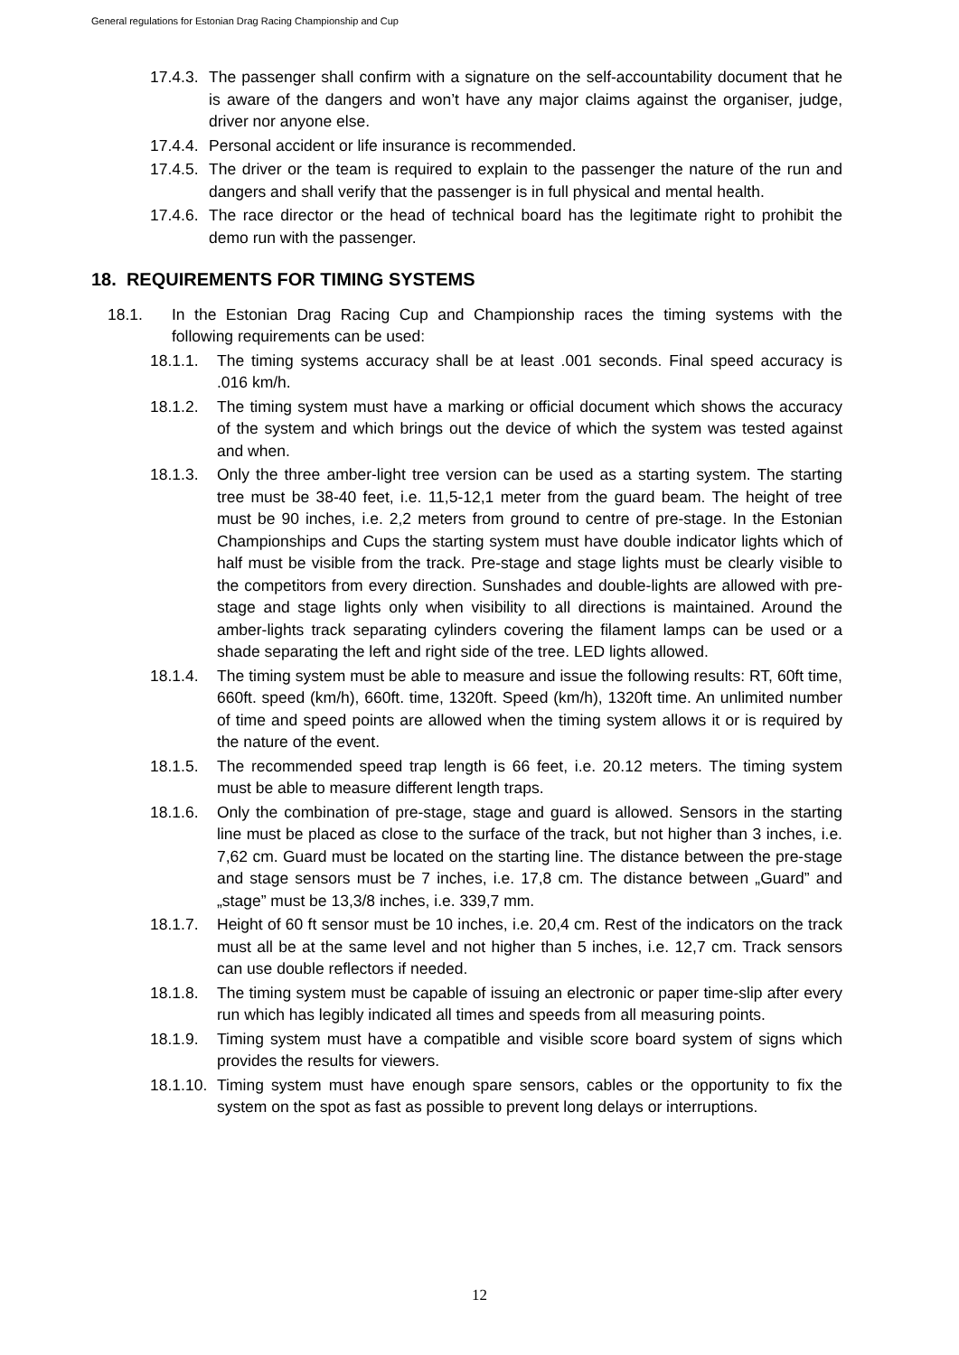General regulations for Estonian Drag Racing Championship and Cup
17.4.3. The passenger shall confirm with a signature on the self-accountability document that he is aware of the dangers and won’t have any major claims against the organiser, judge, driver nor anyone else.
17.4.4. Personal accident or life insurance is recommended.
17.4.5. The driver or the team is required to explain to the passenger the nature of the run and dangers and shall verify that the passenger is in full physical and mental health.
17.4.6. The race director or the head of technical board has the legitimate right to prohibit the demo run with the passenger.
18. REQUIREMENTS FOR TIMING SYSTEMS
18.1. In the Estonian Drag Racing Cup and Championship races the timing systems with the following requirements can be used:
18.1.1. The timing systems accuracy shall be at least .001 seconds. Final speed accuracy is .016 km/h.
18.1.2. The timing system must have a marking or official document which shows the accuracy of the system and which brings out the device of which the system was tested against and when.
18.1.3. Only the three amber-light tree version can be used as a starting system. The starting tree must be 38-40 feet, i.e. 11,5-12,1 meter from the guard beam. The height of tree must be 90 inches, i.e. 2,2 meters from ground to centre of pre-stage. In the Estonian Championships and Cups the starting system must have double indicator lights which of half must be visible from the track. Pre-stage and stage lights must be clearly visible to the competitors from every direction. Sunshades and double-lights are allowed with pre-stage and stage lights only when visibility to all directions is maintained. Around the amber-lights track separating cylinders covering the filament lamps can be used or a shade separating the left and right side of the tree. LED lights allowed.
18.1.4. The timing system must be able to measure and issue the following results: RT, 60ft time, 660ft. speed (km/h), 660ft. time, 1320ft. Speed (km/h), 1320ft time. An unlimited number of time and speed points are allowed when the timing system allows it or is required by the nature of the event.
18.1.5. The recommended speed trap length is 66 feet, i.e. 20.12 meters. The timing system must be able to measure different length traps.
18.1.6. Only the combination of pre-stage, stage and guard is allowed. Sensors in the starting line must be placed as close to the surface of the track, but not higher than 3 inches, i.e. 7,62 cm. Guard must be located on the starting line. The distance between the pre-stage and stage sensors must be 7 inches, i.e. 17,8 cm. The distance between „Guard” and „stage” must be 13,3/8 inches, i.e. 339,7 mm.
18.1.7. Height of 60 ft sensor must be 10 inches, i.e. 20,4 cm. Rest of the indicators on the track must all be at the same level and not higher than 5 inches, i.e. 12,7 cm. Track sensors can use double reflectors if needed.
18.1.8. The timing system must be capable of issuing an electronic or paper time-slip after every run which has legibly indicated all times and speeds from all measuring points.
18.1.9. Timing system must have a compatible and visible score board system of signs which provides the results for viewers.
18.1.10. Timing system must have enough spare sensors, cables or the opportunity to fix the system on the spot as fast as possible to prevent long delays or interruptions.
12